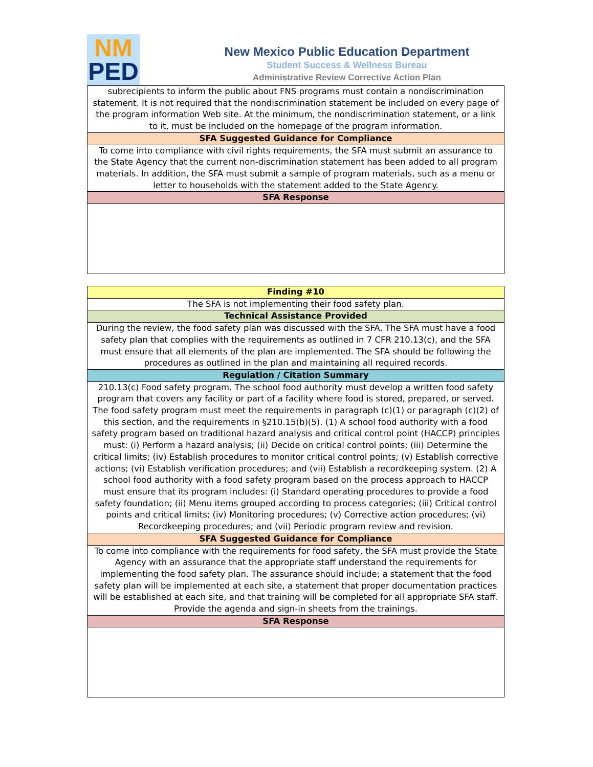NM
PED
New Mexico Public Education Department
Student Success & Wellness Bureau
Administrative Review Corrective Action Plan
| subrecipients to inform the public about FNS programs must contain a nondiscrimination statement. It is not required that the nondiscrimination statement be included on every page of the program information Web site. At the minimum, the nondiscrimination statement, or a link to it, must be included on the homepage of the program information. |
| SFA Suggested Guidance for Compliance |
| To come into compliance with civil rights requirements, the SFA must submit an assurance to the State Agency that the current non-discrimination statement has been added to all program materials. In addition, the SFA must submit a sample of program materials, such as a menu or letter to households with the statement added to the State Agency. |
| SFA Response |
| Finding #10 |
| --- |
| The SFA is not implementing their food safety plan. |
| Technical Assistance Provided |
| During the review, the food safety plan was discussed with the SFA. The SFA must have a food safety plan that complies with the requirements as outlined in 7 CFR 210.13(c), and the SFA must ensure that all elements of the plan are implemented. The SFA should be following the procedures as outlined in the plan and maintaining all required records. |
| Regulation / Citation Summary |
| 210.13(c) Food safety program. The school food authority must develop a written food safety program that covers any facility or part of a facility where food is stored, prepared, or served. The food safety program must meet the requirements in paragraph (c)(1) or paragraph (c)(2) of this section, and the requirements in §210.15(b)(5). (1) A school food authority with a food safety program based on traditional hazard analysis and critical control point (HACCP) principles must: (i) Perform a hazard analysis; (ii) Decide on critical control points; (iii) Determine the critical limits; (iv) Establish procedures to monitor critical control points; (v) Establish corrective actions; (vi) Establish verification procedures; and (vii) Establish a recordkeeping system. (2) A school food authority with a food safety program based on the process approach to HACCP must ensure that its program includes: (i) Standard operating procedures to provide a food safety foundation; (ii) Menu items grouped according to process categories; (iii) Critical control points and critical limits; (iv) Monitoring procedures; (v) Corrective action procedures; (vi) Recordkeeping procedures; and (vii) Periodic program review and revision. |
| SFA Suggested Guidance for Compliance |
| To come into compliance with the requirements for food safety, the SFA must provide the State Agency with an assurance that the appropriate staff understand the requirements for implementing the food safety plan. The assurance should include; a statement that the food safety plan will be implemented at each site, a statement that proper documentation practices will be established at each site, and that training will be completed for all appropriate SFA staff. Provide the agenda and sign-in sheets from the trainings. |
| SFA Response |